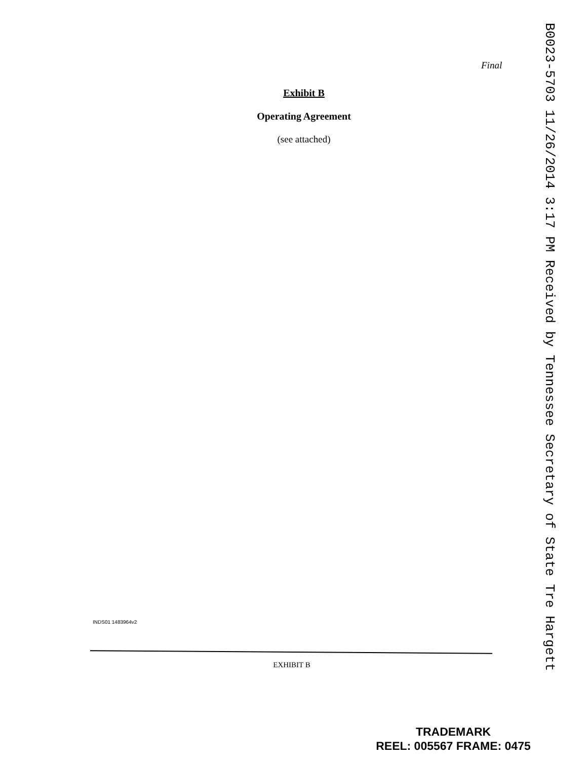Final
Exhibit B
Operating Agreement
(see attached)
B0023-5703 11/26/2014 3:17 PM Received by Tennessee Secretary of State Tre Hargett
INDS01 1483964v2
EXHIBIT B
TRADEMARK
REEL: 005567 FRAME: 0475